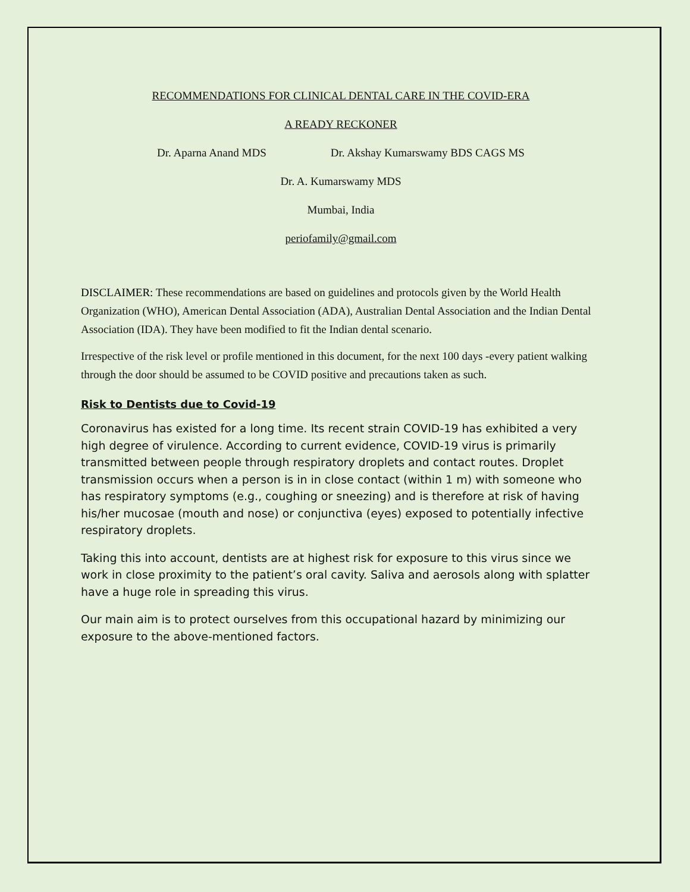RECOMMENDATIONS FOR CLINICAL DENTAL CARE IN THE COVID-ERA
A READY RECKONER
Dr. Aparna Anand MDS Dr. Akshay Kumarswamy BDS CAGS MS
Dr. A. Kumarswamy MDS
Mumbai, India
periofamily@gmail.com
DISCLAIMER: These recommendations are based on guidelines and protocols given by the World Health Organization (WHO), American Dental Association (ADA), Australian Dental Association and the Indian Dental Association (IDA). They have been modified to fit the Indian dental scenario.
Irrespective of the risk level or profile mentioned in this document, for the next 100 days -every patient walking through the door should be assumed to be COVID positive and precautions taken as such.
Risk to Dentists due to Covid-19
Coronavirus has existed for a long time. Its recent strain COVID-19 has exhibited a very high degree of virulence. According to current evidence, COVID-19 virus is primarily transmitted between people through respiratory droplets and contact routes. Droplet transmission occurs when a person is in in close contact (within 1 m) with someone who has respiratory symptoms (e.g., coughing or sneezing) and is therefore at risk of having his/her mucosae (mouth and nose) or conjunctiva (eyes) exposed to potentially infective respiratory droplets.
Taking this into account, dentists are at highest risk for exposure to this virus since we work in close proximity to the patient’s oral cavity. Saliva and aerosols along with splatter have a huge role in spreading this virus.
Our main aim is to protect ourselves from this occupational hazard by minimizing our exposure to the above-mentioned factors.